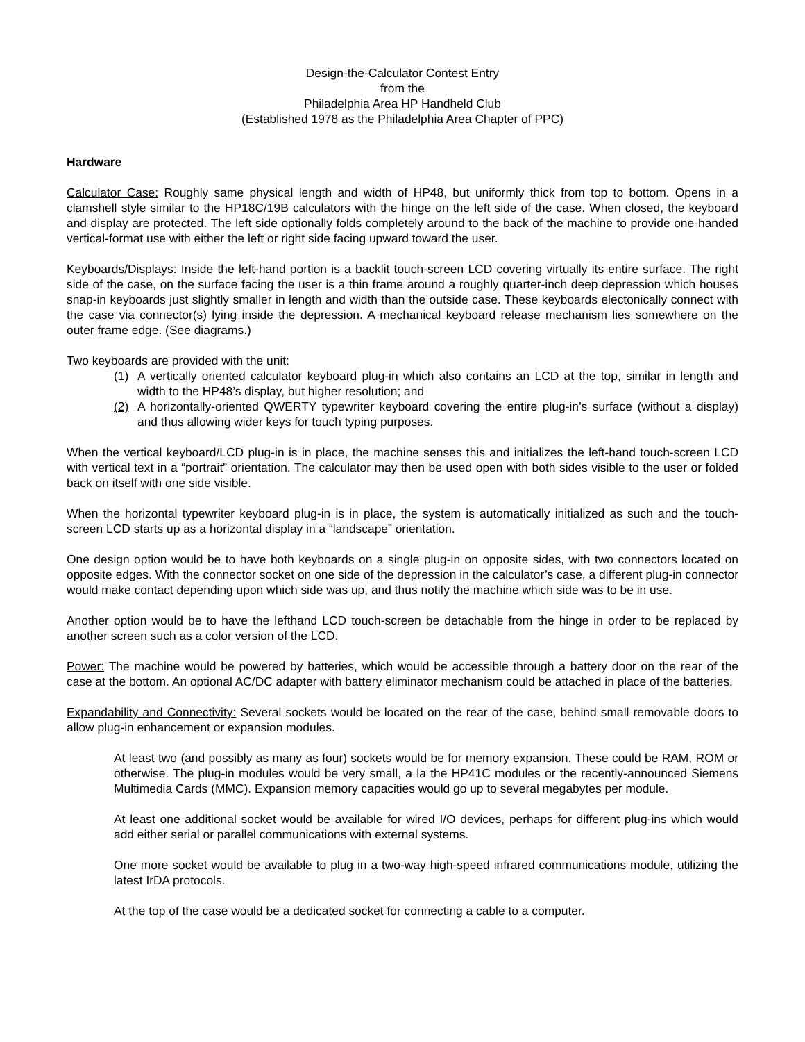Design-the-Calculator Contest Entry
from the
Philadelphia Area HP Handheld Club
(Established 1978 as the Philadelphia Area Chapter of PPC)
Hardware
Calculator Case: Roughly same physical length and width of HP48, but uniformly thick from top to bottom. Opens in a clamshell style similar to the HP18C/19B calculators with the hinge on the left side of the case. When closed, the keyboard and display are protected. The left side optionally folds completely around to the back of the machine to provide one-handed vertical-format use with either the left or right side facing upward toward the user.
Keyboards/Displays: Inside the left-hand portion is a backlit touch-screen LCD covering virtually its entire surface. The right side of the case, on the surface facing the user is a thin frame around a roughly quarter-inch deep depression which houses snap-in keyboards just slightly smaller in length and width than the outside case. These keyboards electonically connect with the case via connector(s) lying inside the depression. A mechanical keyboard release mechanism lies somewhere on the outer frame edge. (See diagrams.)
Two keyboards are provided with the unit:
(1) A vertically oriented calculator keyboard plug-in which also contains an LCD at the top, similar in length and width to the HP48’s display, but higher resolution; and
(2) A horizontally-oriented QWERTY typewriter keyboard covering the entire plug-in’s surface (without a display) and thus allowing wider keys for touch typing purposes.
When the vertical keyboard/LCD plug-in is in place, the machine senses this and initializes the left-hand touch-screen LCD with vertical text in a “portrait” orientation. The calculator may then be used open with both sides visible to the user or folded back on itself with one side visible.
When the horizontal typewriter keyboard plug-in is in place, the system is automatically initialized as such and the touch-screen LCD starts up as a horizontal display in a “landscape” orientation.
One design option would be to have both keyboards on a single plug-in on opposite sides, with two connectors located on opposite edges. With the connector socket on one side of the depression in the calculator’s case, a different plug-in connector would make contact depending upon which side was up, and thus notify the machine which side was to be in use.
Another option would be to have the lefthand LCD touch-screen be detachable from the hinge in order to be replaced by another screen such as a color version of the LCD.
Power: The machine would be powered by batteries, which would be accessible through a battery door on the rear of the case at the bottom. An optional AC/DC adapter with battery eliminator mechanism could be attached in place of the batteries.
Expandability and Connectivity: Several sockets would be located on the rear of the case, behind small removable doors to allow plug-in enhancement or expansion modules.
At least two (and possibly as many as four) sockets would be for memory expansion. These could be RAM, ROM or otherwise. The plug-in modules would be very small, a la the HP41C modules or the recently-announced Siemens Multimedia Cards (MMC). Expansion memory capacities would go up to several megabytes per module.
At least one additional socket would be available for wired I/O devices, perhaps for different plug-ins which would add either serial or parallel communications with external systems.
One more socket would be available to plug in a two-way high-speed infrared communications module, utilizing the latest IrDA protocols.
At the top of the case would be a dedicated socket for connecting a cable to a computer.